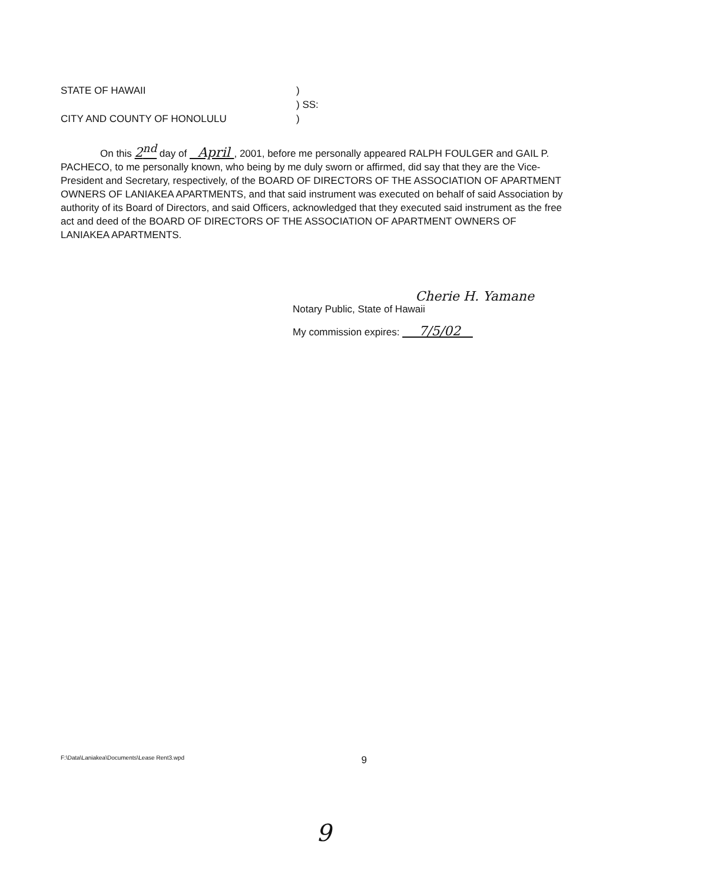STATE OF HAWAII)
) SS:
CITY AND COUNTY OF HONOLULU)
On this 2<sup>nd</sup> day of April , 2001, before me personally appeared RALPH FOULGER and GAIL P. PACHECO, to me personally known, who being by me duly sworn or affirmed, did say that they are the Vice-President and Secretary, respectively, of the BOARD OF DIRECTORS OF THE ASSOCIATION OF APARTMENT OWNERS OF LANIAKEA APARTMENTS, and that said instrument was executed on behalf of said Association by authority of its Board of Directors, and said Officers, acknowledged that they executed said instrument as the free act and deed of the BOARD OF DIRECTORS OF THE ASSOCIATION OF APARTMENT OWNERS OF LANIAKEA APARTMENTS.
Cherie H. Yamane
Notary Public, State of Hawaii
My commission expires: 7/5/02
F:\Data\Laniakea\Documents\Lease Rent3.wpd 9
9